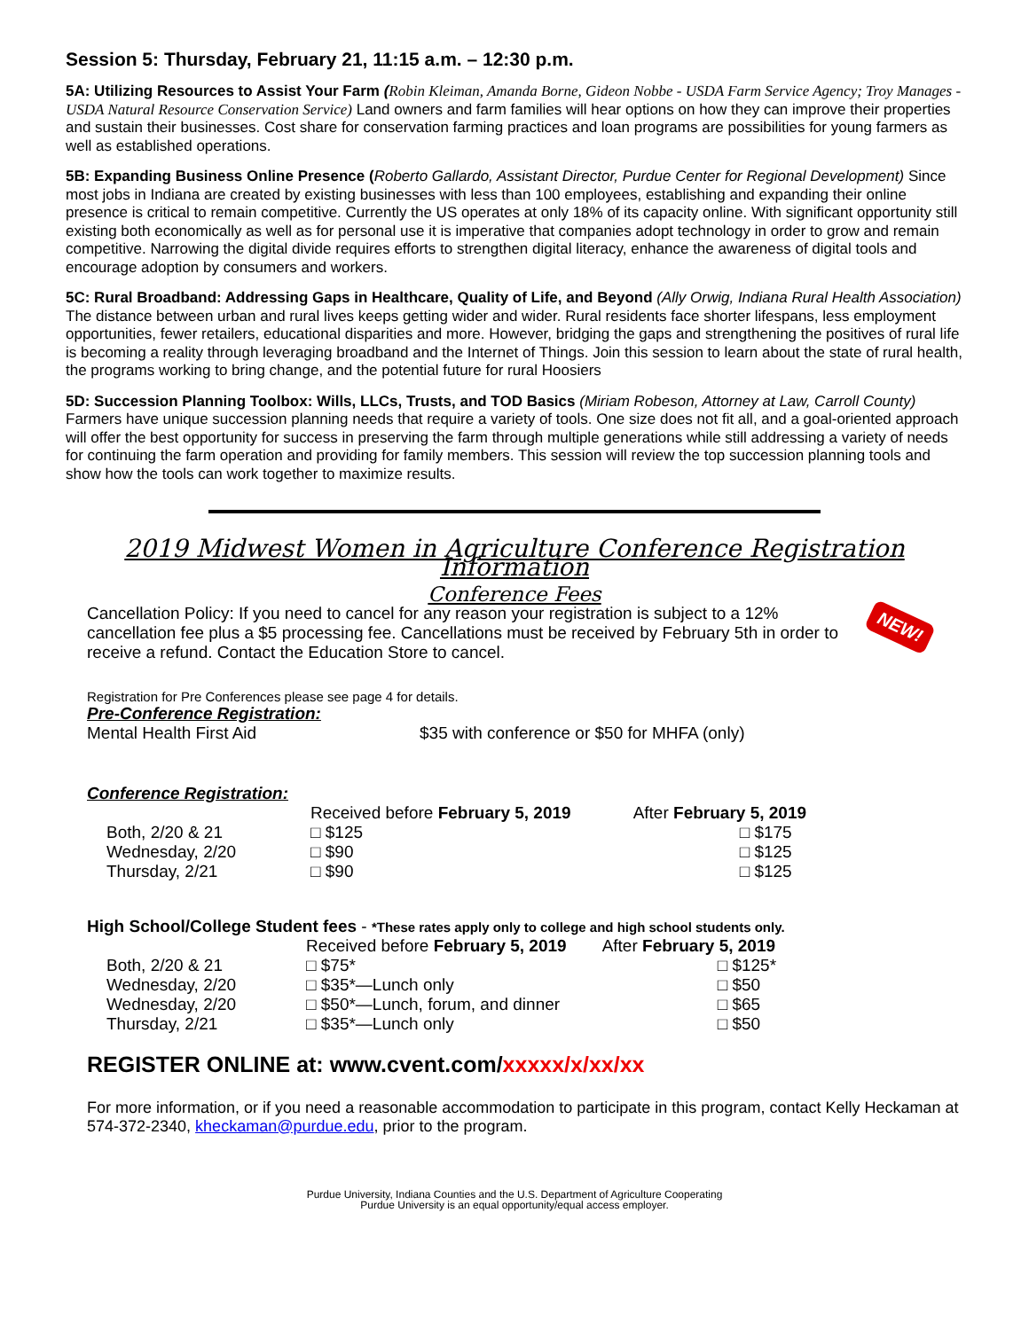NEW!
Session 5: Thursday, February 21, 11:15 a.m. – 12:30 p.m.
5A: Utilizing Resources to Assist Your Farm (Robin Kleiman, Amanda Borne, Gideon Nobbe - USDA Farm Service Agency; Troy Manages - USDA Natural Resource Conservation Service) Land owners and farm families will hear options on how they can improve their properties and sustain their businesses. Cost share for conservation farming practices and loan programs are possibilities for young farmers as well as established operations.
5B: Expanding Business Online Presence (Roberto Gallardo, Assistant Director, Purdue Center for Regional Development) Since most jobs in Indiana are created by existing businesses with less than 100 employees, establishing and expanding their online presence is critical to remain competitive. Currently the US operates at only 18% of its capacity online. With significant opportunity still existing both economically as well as for personal use it is imperative that companies adopt technology in order to grow and remain competitive. Narrowing the digital divide requires efforts to strengthen digital literacy, enhance the awareness of digital tools and encourage adoption by consumers and workers.
5C: Rural Broadband: Addressing Gaps in Healthcare, Quality of Life, and Beyond (Ally Orwig, Indiana Rural Health Association) The distance between urban and rural lives keeps getting wider and wider. Rural residents face shorter lifespans, less employment opportunities, fewer retailers, educational disparities and more. However, bridging the gaps and strengthening the positives of rural life is becoming a reality through leveraging broadband and the Internet of Things. Join this session to learn about the state of rural health, the programs working to bring change, and the potential future for rural Hoosiers
5D: Succession Planning Toolbox: Wills, LLCs, Trusts, and TOD Basics (Miriam Robeson, Attorney at Law, Carroll County) Farmers have unique succession planning needs that require a variety of tools. One size does not fit all, and a goal-oriented approach will offer the best opportunity for success in preserving the farm through multiple generations while still addressing a variety of needs for continuing the farm operation and providing for family members. This session will review the top succession planning tools and show how the tools can work together to maximize results.
2019 Midwest Women in Agriculture Conference Registration Information
Conference Fees
Cancellation Policy: If you need to cancel for any reason your registration is subject to a 12% cancellation fee plus a $5 processing fee. Cancellations must be received by February 5th in order to receive a refund. Contact the Education Store to cancel.
Registration for Pre Conferences please see page 4 for details.
Pre-Conference Registration:
Mental Health First Aid $35 with conference or $50 for MHFA (only)
Conference Registration:
| | Received before February 5, 2019 | After February 5, 2019 |
| --- | --- | --- |
| Both, 2/20 & 21 | □ $125 | □ $175 |
| Wednesday, 2/20 | □ $90 | □ $125 |
| Thursday, 2/21 | □ $90 | □ $125 |
High School/College Student fees - *These rates apply only to college and high school students only.
| | Received before February 5, 2019 | After February 5, 2019 |
| --- | --- | --- |
| Both, 2/20 & 21 | □ $75* | □ $125* |
| Wednesday, 2/20 | □ $35*—Lunch only | □ $50 |
| Wednesday, 2/20 | □ $50*—Lunch, forum, and dinner | □ $65 |
| Thursday, 2/21 | □ $35*—Lunch only | □ $50 |
REGISTER ONLINE at: www.cvent.com/xxxxx/x/xx/xx
For more information, or if you need a reasonable accommodation to participate in this program, contact Kelly Heckaman at 574-372-2340, kheckaman@purdue.edu, prior to the program.
Purdue University, Indiana Counties and the U.S. Department of Agriculture Cooperating
Purdue University is an equal opportunity/equal access employer.